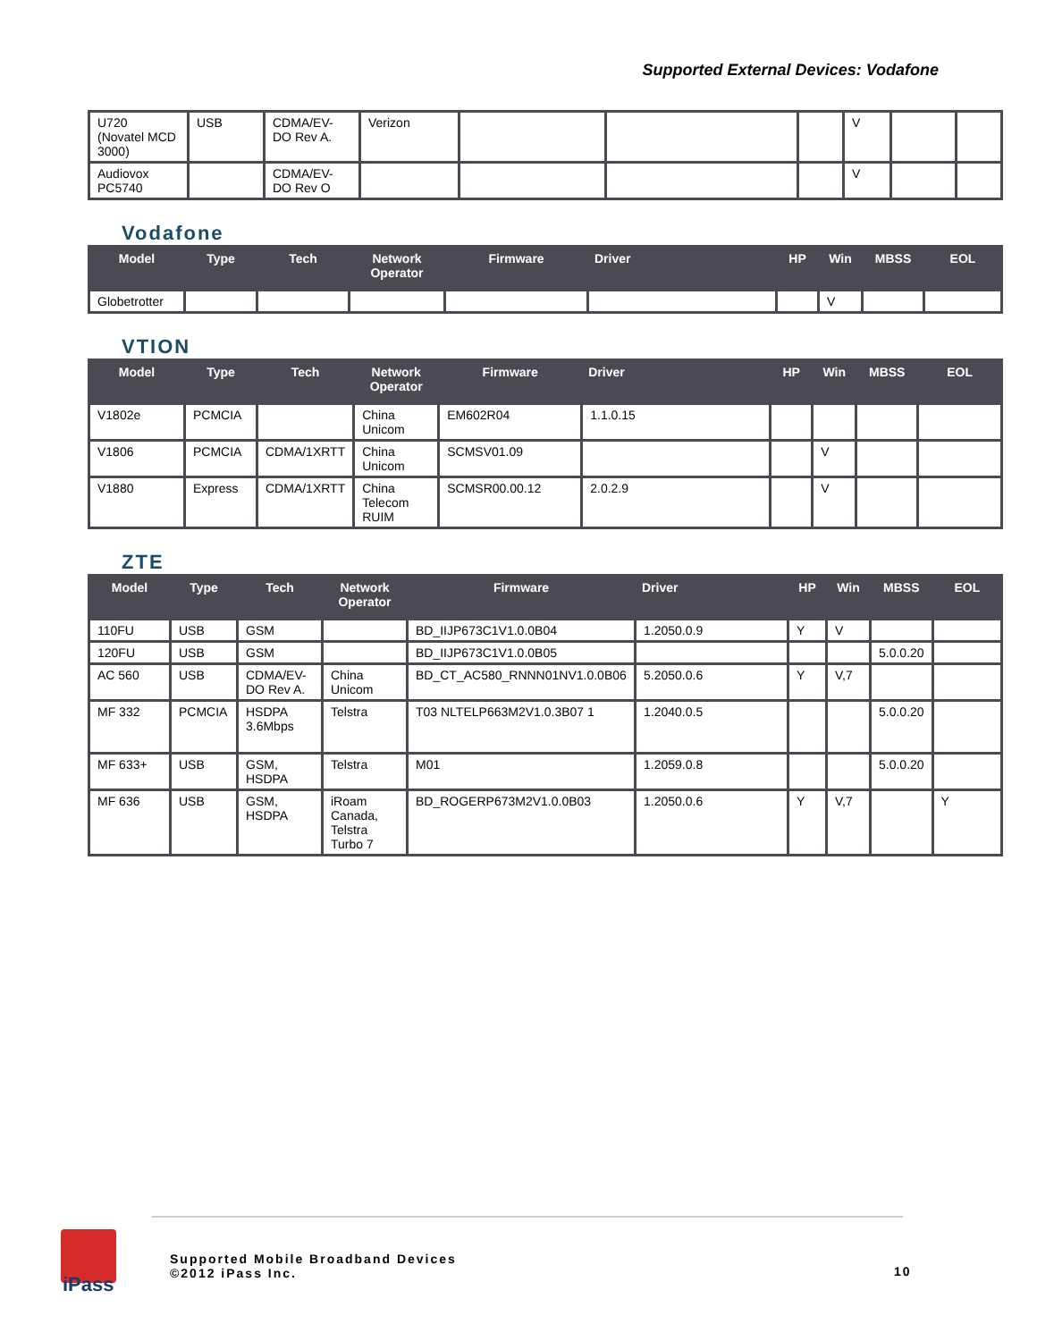Supported External Devices: Vodafone
| U720 (Novatel MCD 3000) | USB | CDMA/EV-DO Rev A. | Verizon | | | | V | | |
| Audiovox PC5740 | | CDMA/EV-DO Rev O | | | | | V | | |
Vodafone
| Model | Type | Tech | Network Operator | Firmware | Driver | HP | Win | MBSS | EOL |
| --- | --- | --- | --- | --- | --- | --- | --- | --- | --- |
| Globetrotter | | | | | | | V | | |
VTION
| Model | Type | Tech | Network Operator | Firmware | Driver | HP | Win | MBSS | EOL |
| --- | --- | --- | --- | --- | --- | --- | --- | --- | --- |
| V1802e | PCMCIA | | China Unicom | EM602R04 | 1.1.0.15 | | | | |
| V1806 | PCMCIA | CDMA/1XRTT | China Unicom | SCMSV01.09 | | | V | | |
| V1880 | Express | CDMA/1XRTT | China Telecom RUIM | SCMSR00.00.12 | 2.0.2.9 | | V | | |
ZTE
| Model | Type | Tech | Network Operator | Firmware | Driver | HP | Win | MBSS | EOL |
| --- | --- | --- | --- | --- | --- | --- | --- | --- | --- |
| 110FU | USB | GSM | | BD_IIJP673C1V1.0.0B04 | 1.2050.0.9 | Y | V | | |
| 120FU | USB | GSM | | BD_IIJP673C1V1.0.0B05 | | | | 5.0.0.20 | |
| AC 560 | USB | CDMA/EV-DO Rev A. | China Unicom | BD_CT_AC580_RNNN01NV1.0.0B06 | 5.2050.0.6 | Y | V,7 | | |
| MF 332 | PCMCIA | HSDPA 3.6Mbps | Telstra | T03 NLTELP663M2V1.0.3B07 1 | 1.2040.0.5 | | | 5.0.0.20 | |
| MF 633+ | USB | GSM, HSDPA | Telstra | M01 | 1.2059.0.8 | | | 5.0.0.20 | |
| MF 636 | USB | GSM, HSDPA | iRoam Canada, Telstra Turbo 7 | BD_ROGERP673M2V1.0.0B03 | 1.2050.0.6 | Y | V,7 | | Y |
iPass
Supported Mobile Broadband Devices
©2012 iPass Inc.
10